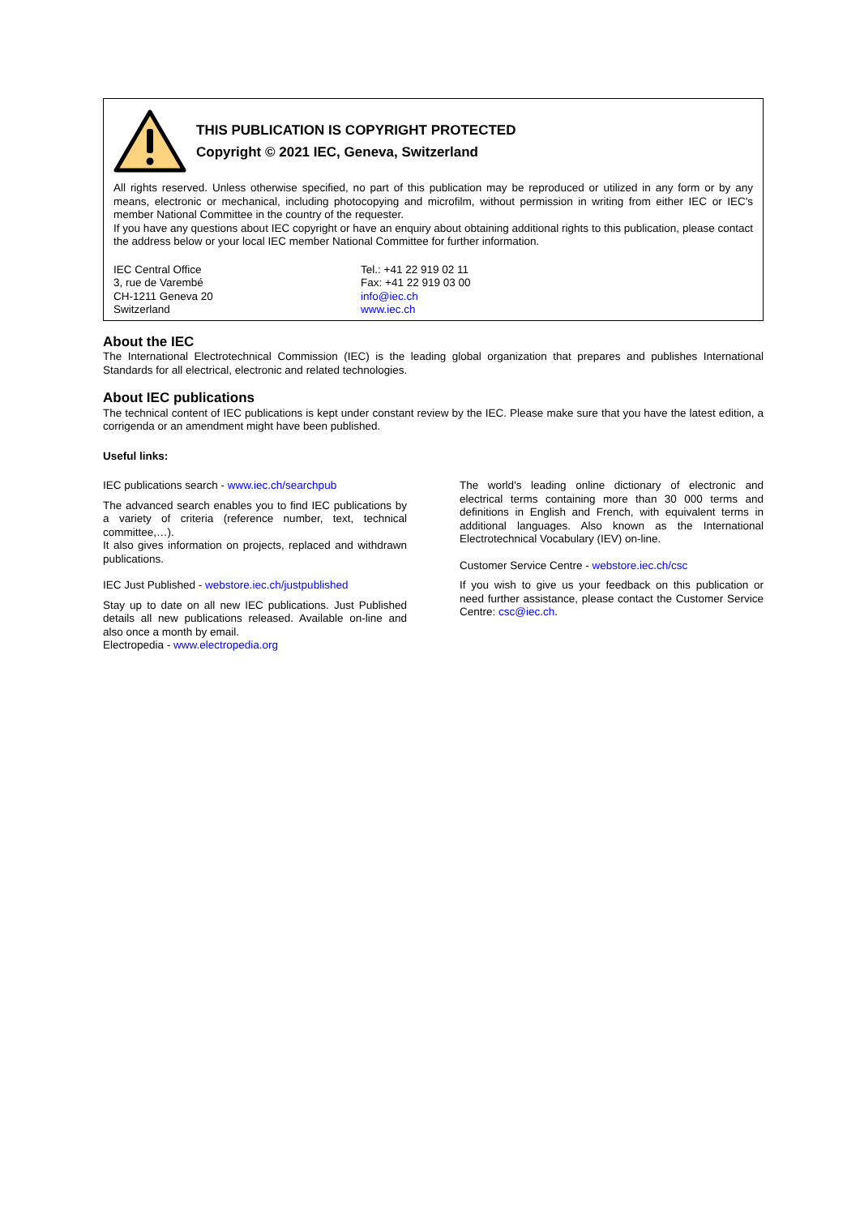THIS PUBLICATION IS COPYRIGHT PROTECTED
Copyright © 2021 IEC, Geneva, Switzerland
All rights reserved. Unless otherwise specified, no part of this publication may be reproduced or utilized in any form or by any means, electronic or mechanical, including photocopying and microfilm, without permission in writing from either IEC or IEC's member National Committee in the country of the requester.
If you have any questions about IEC copyright or have an enquiry about obtaining additional rights to this publication, please contact the address below or your local IEC member National Committee for further information.
IEC Central Office
3, rue de Varembé
CH-1211 Geneva 20
Switzerland
Tel.: +41 22 919 02 11
Fax: +41 22 919 03 00
info@iec.ch
www.iec.ch
About the IEC
The International Electrotechnical Commission (IEC) is the leading global organization that prepares and publishes International Standards for all electrical, electronic and related technologies.
About IEC publications
The technical content of IEC publications is kept under constant review by the IEC. Please make sure that you have the latest edition, a corrigenda or an amendment might have been published.
Useful links:
IEC publications search - www.iec.ch/searchpub
The advanced search enables you to find IEC publications by a variety of criteria (reference number, text, technical committee,…).
It also gives information on projects, replaced and withdrawn publications.
IEC Just Published - webstore.iec.ch/justpublished
Stay up to date on all new IEC publications. Just Published details all new publications released. Available on-line and also once a month by email.
Electropedia - www.electropedia.org
The world's leading online dictionary of electronic and electrical terms containing more than 30 000 terms and definitions in English and French, with equivalent terms in additional languages. Also known as the International Electrotechnical Vocabulary (IEV) on-line.
Customer Service Centre - webstore.iec.ch/csc
If you wish to give us your feedback on this publication or need further assistance, please contact the Customer Service Centre: csc@iec.ch.